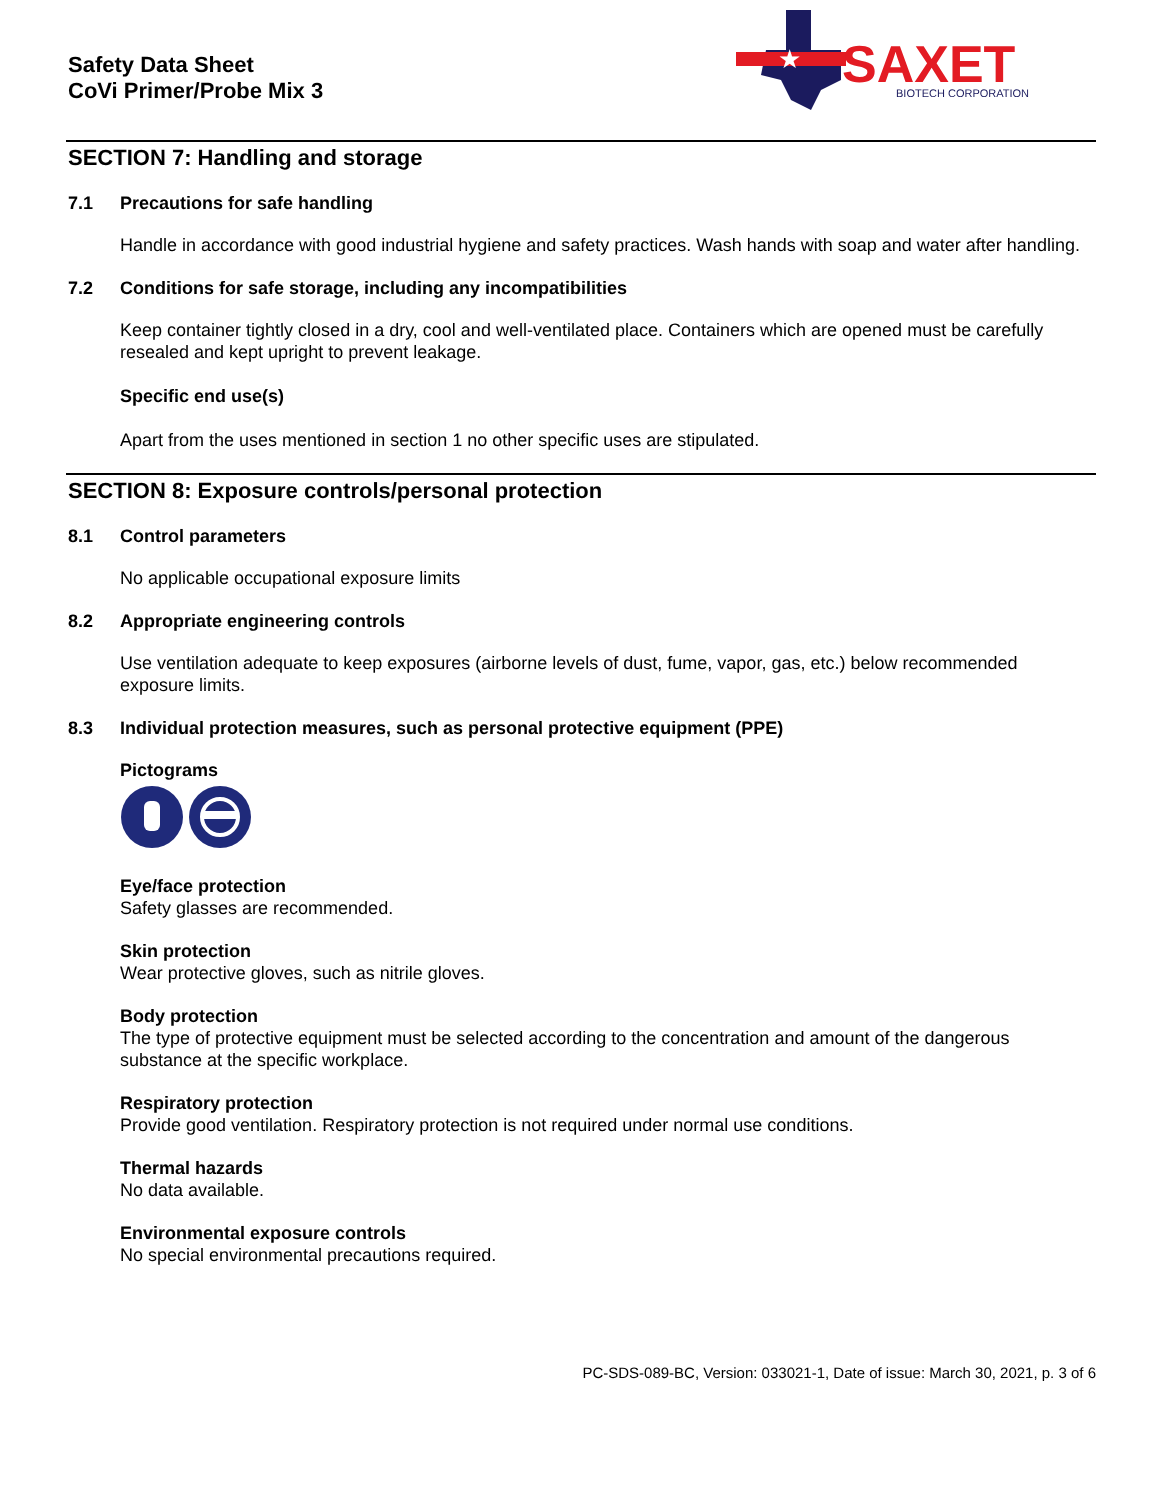Safety Data Sheet
CoVi Primer/Probe Mix 3
★
SAXET
BIOTECH CORPORATION
SECTION 7: Handling and storage
7.1 Precautions for safe handling
Handle in accordance with good industrial hygiene and safety practices. Wash hands with soap and water after handling.
7.2 Conditions for safe storage, including any incompatibilities
Keep container tightly closed in a dry, cool and well-ventilated place. Containers which are opened must be carefully resealed and kept upright to prevent leakage.
Specific end use(s)
Apart from the uses mentioned in section 1 no other specific uses are stipulated.
SECTION 8: Exposure controls/personal protection
8.1 Control parameters
No applicable occupational exposure limits
8.2 Appropriate engineering controls
Use ventilation adequate to keep exposures (airborne levels of dust, fume, vapor, gas, etc.) below recommended exposure limits.
8.3 Individual protection measures, such as personal protective equipment (PPE)
Pictograms
Eye/face protection
Safety glasses are recommended.
Skin protection
Wear protective gloves, such as nitrile gloves.
Body protection
The type of protective equipment must be selected according to the concentration and amount of the dangerous substance at the specific workplace.
Respiratory protection
Provide good ventilation. Respiratory protection is not required under normal use conditions.
Thermal hazards
No data available.
Environmental exposure controls
No special environmental precautions required.
PC-SDS-089-BC, Version: 033021-1, Date of issue: March 30, 2021, p. 3 of 6